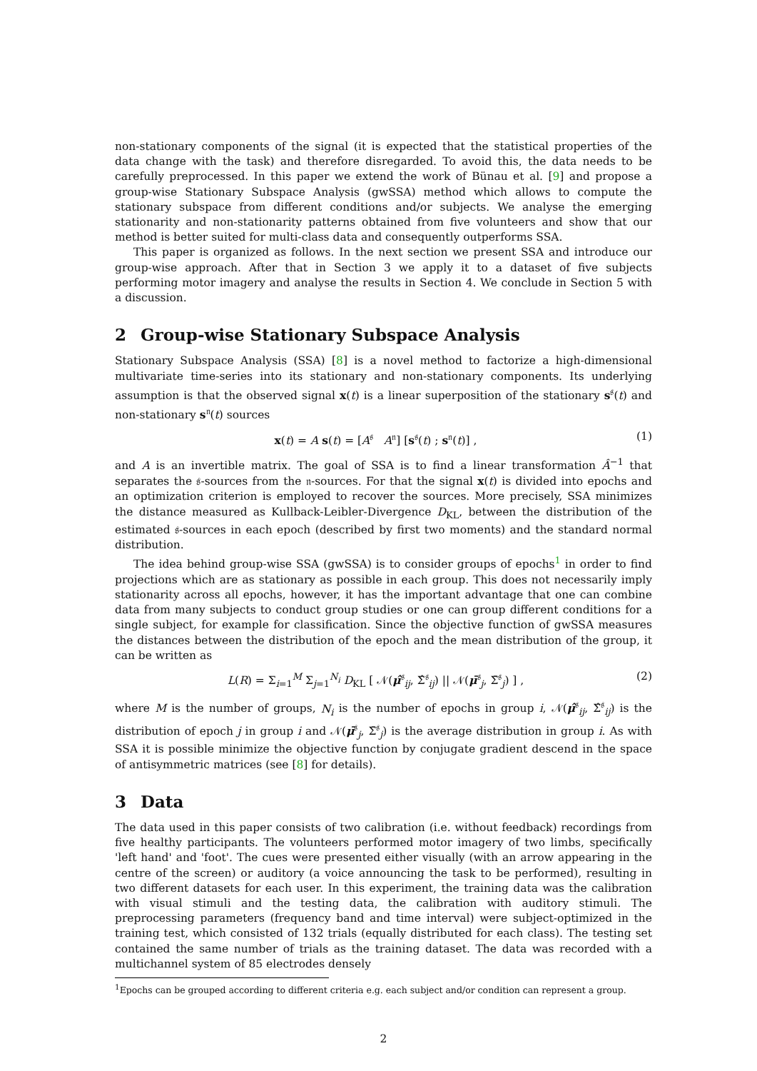non-stationary components of the signal (it is expected that the statistical properties of the data change with the task) and therefore disregarded. To avoid this, the data needs to be carefully preprocessed. In this paper we extend the work of Bünau et al. [9] and propose a group-wise Stationary Subspace Analysis (gwSSA) method which allows to compute the stationary subspace from different conditions and/or subjects. We analyse the emerging stationarity and non-stationarity patterns obtained from five volunteers and show that our method is better suited for multi-class data and consequently outperforms SSA.
This paper is organized as follows. In the next section we present SSA and introduce our group-wise approach. After that in Section 3 we apply it to a dataset of five subjects performing motor imagery and analyse the results in Section 4. We conclude in Section 5 with a discussion.
2 Group-wise Stationary Subspace Analysis
Stationary Subspace Analysis (SSA) [8] is a novel method to factorize a high-dimensional multivariate time-series into its stationary and non-stationary components. Its underlying assumption is that the observed signal x(t) is a linear superposition of the stationary s<sup>𝔰</sup>(t) and non-stationary s<sup>𝔫</sup>(t) sources
x(t) = A s(t) = [A<sup>𝔰</sup> A<sup>𝔫</sup>] [s<sup>𝔰</sup>(t) ; s<sup>𝔫</sup>(t)] ,
(1)
and A is an invertible matrix. The goal of SSA is to find a linear transformation Â<sup>−1</sup> that separates the 𝔰-sources from the 𝔫-sources. For that the signal x(t) is divided into epochs and an optimization criterion is employed to recover the sources. More precisely, SSA minimizes the distance measured as Kullback-Leibler-Divergence D<sub>KL</sub>, between the distribution of the estimated 𝔰-sources in each epoch (described by first two moments) and the standard normal distribution.
The idea behind group-wise SSA (gwSSA) is to consider groups of epochs<sup>1</sup> in order to find projections which are as stationary as possible in each group. This does not necessarily imply stationarity across all epochs, however, it has the important advantage that one can combine data from many subjects to conduct group studies or one can group different conditions for a single subject, for example for classification. Since the objective function of gwSSA measures the distances between the distribution of the epoch and the mean distribution of the group, it can be written as
L(R) = Σ<sub>i=1</sub><sup>M</sup> Σ<sub>j=1</sub><sup>N<sub>i</sub></sup> D<sub>KL</sub> [ 𝒩(μ̂<sup>𝔰</sup><sub>ij</sub>, Σ̂<sup>𝔰</sup><sub>ij</sub>) || 𝒩(μ̄<sup>𝔰</sup><sub>j</sub>, Σ̄<sup>𝔰</sup><sub>j</sub>) ] ,
(2)
where M is the number of groups, N<sub>i</sub> is the number of epochs in group i, 𝒩(μ̂<sup>𝔰</sup><sub>ij</sub>, Σ̂<sup>𝔰</sup><sub>ij</sub>) is the distribution of epoch j in group i and 𝒩(μ̄<sup>𝔰</sup><sub>j</sub>, Σ̄<sup>𝔰</sup><sub>j</sub>) is the average distribution in group i. As with SSA it is possible minimize the objective function by conjugate gradient descend in the space of antisymmetric matrices (see [8] for details).
3 Data
The data used in this paper consists of two calibration (i.e. without feedback) recordings from five healthy participants. The volunteers performed motor imagery of two limbs, specifically 'left hand' and 'foot'. The cues were presented either visually (with an arrow appearing in the centre of the screen) or auditory (a voice announcing the task to be performed), resulting in two different datasets for each user. In this experiment, the training data was the calibration with visual stimuli and the testing data, the calibration with auditory stimuli. The preprocessing parameters (frequency band and time interval) were subject-optimized in the training test, which consisted of 132 trials (equally distributed for each class). The testing set contained the same number of trials as the training dataset. The data was recorded with a multichannel system of 85 electrodes densely
<sup>1</sup> Epochs can be grouped according to different criteria e.g. each subject and/or condition can represent a group.
2